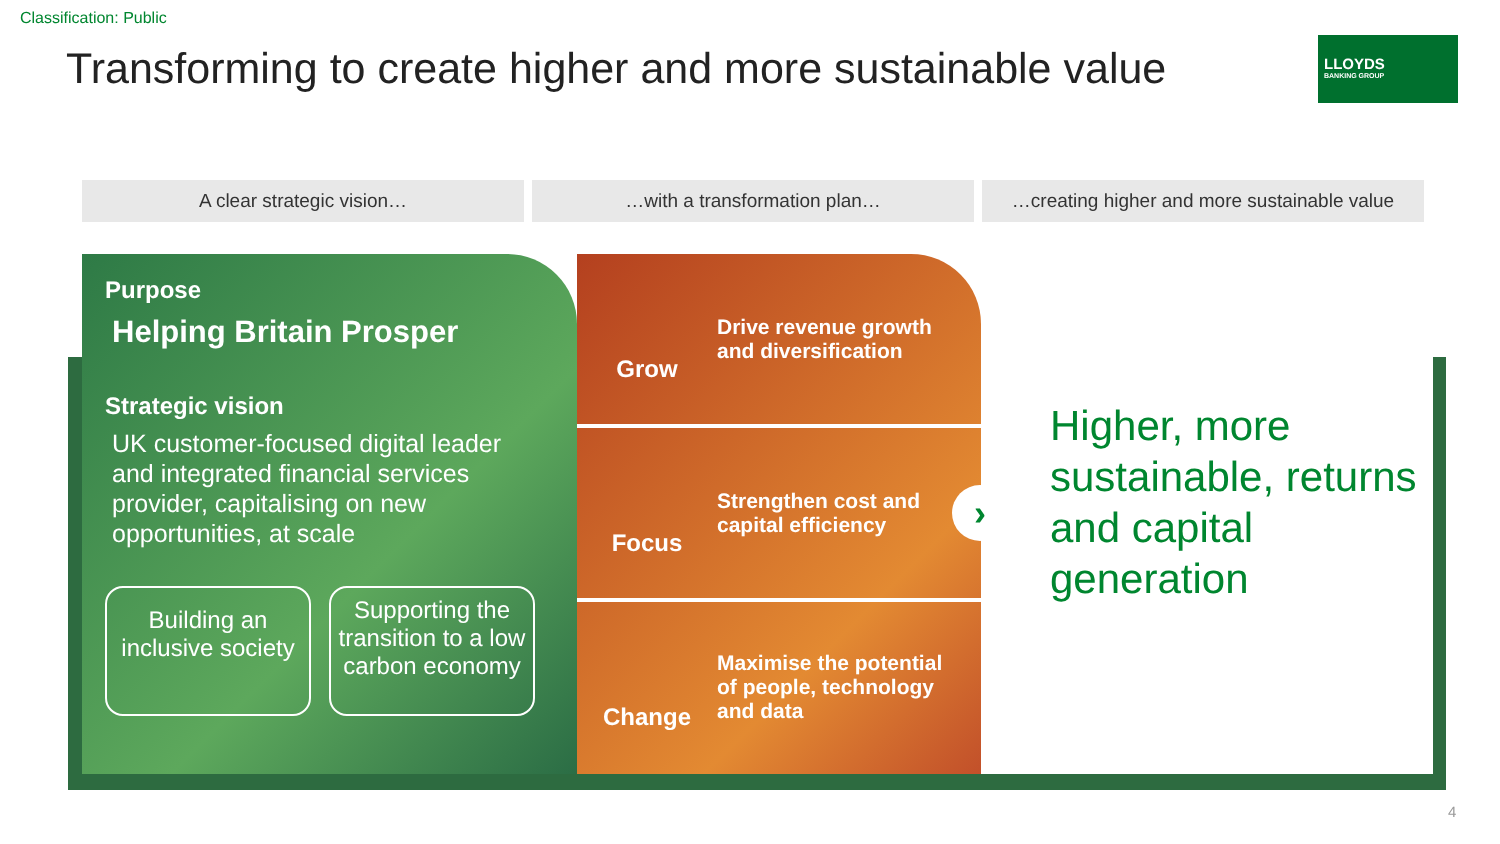Classification: Public
Transforming to create higher and more sustainable value
LLOYDS
BANKING GROUP
A clear strategic vision… …with a transformation plan… …creating higher and more sustainable value
Purpose
Helping Britain Prosper
Strategic vision
UK customer-focused digital leader and integrated financial services provider, capitalising on new opportunities, at scale
Building an inclusive society
Supporting the transition to a low carbon economy
Grow
Drive revenue growth and diversification
Focus
Strengthen cost and capital efficiency
Change
Maximise the potential of people, technology and data
›
Higher, more
sustainable, returns
and capital
generation
4